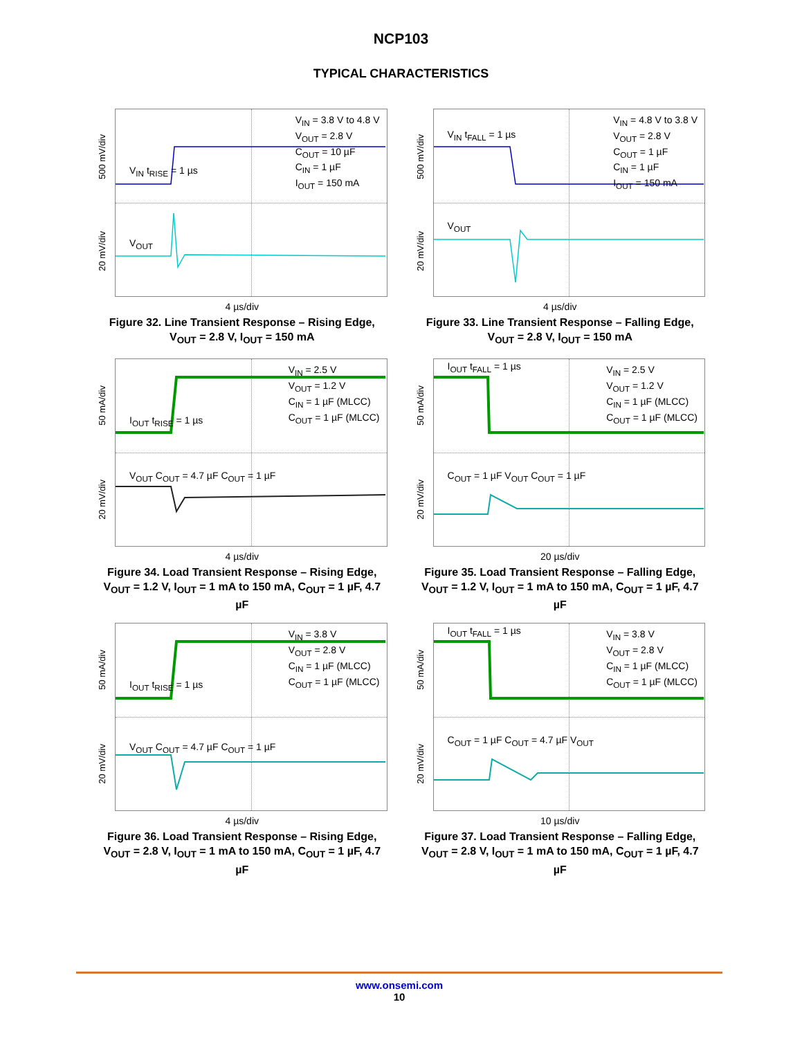NCP103
TYPICAL CHARACTERISTICS
500 mV/div
20 mV/div
V<sub>IN</sub> = 3.8 V to 4.8 V
V<sub>OUT</sub> = 2.8 V
C<sub>OUT</sub> = 10 µF
C<sub>IN</sub> = 1 µF
I<sub>OUT</sub> = 150 mA
V<sub>IN</sub> t<sub>RISE</sub> = 1 µs
V<sub>OUT</sub>
4 µs/div
Figure 32. Line Transient Response – Rising Edge, V<sub>OUT</sub> = 2.8 V, I<sub>OUT</sub> = 150 mA
500 mV/div
20 mV/div
V<sub>IN</sub> = 4.8 V to 3.8 V
V<sub>OUT</sub> = 2.8 V
C<sub>OUT</sub> = 1 µF
C<sub>IN</sub> = 1 µF
I<sub>OUT</sub> = 150 mA
V<sub>IN</sub> t<sub>FALL</sub> = 1 µs
V<sub>OUT</sub>
4 µs/div
Figure 33. Line Transient Response – Falling Edge, V<sub>OUT</sub> = 2.8 V, I<sub>OUT</sub> = 150 mA
50 mA/div
20 mV/div
V<sub>IN</sub> = 2.5 V
V<sub>OUT</sub> = 1.2 V
C<sub>IN</sub> = 1 µF (MLCC)
C<sub>OUT</sub> = 1 µF (MLCC)
I<sub>OUT</sub> t<sub>RISE</sub> = 1 µs
V<sub>OUT</sub> C<sub>OUT</sub> = 4.7 µF C<sub>OUT</sub> = 1 µF
4 µs/div
Figure 34. Load Transient Response – Rising Edge, V<sub>OUT</sub> = 1.2 V, I<sub>OUT</sub> = 1 mA to 150 mA, C<sub>OUT</sub> = 1 µF, 4.7 µF
50 mA/div
20 mV/div
V<sub>IN</sub> = 2.5 V
V<sub>OUT</sub> = 1.2 V
C<sub>IN</sub> = 1 µF (MLCC)
C<sub>OUT</sub> = 1 µF (MLCC)
I<sub>OUT</sub> t<sub>FALL</sub> = 1 µs
C<sub>OUT</sub> = 1 µF V<sub>OUT</sub> C<sub>OUT</sub> = 1 µF
20 µs/div
Figure 35. Load Transient Response – Falling Edge, V<sub>OUT</sub> = 1.2 V, I<sub>OUT</sub> = 1 mA to 150 mA, C<sub>OUT</sub> = 1 µF, 4.7 µF
50 mA/div
20 mV/div
V<sub>IN</sub> = 3.8 V
V<sub>OUT</sub> = 2.8 V
C<sub>IN</sub> = 1 µF (MLCC)
C<sub>OUT</sub> = 1 µF (MLCC)
I<sub>OUT</sub> t<sub>RISE</sub> = 1 µs
V<sub>OUT</sub> C<sub>OUT</sub> = 4.7 µF C<sub>OUT</sub> = 1 µF
4 µs/div
Figure 36. Load Transient Response – Rising Edge, V<sub>OUT</sub> = 2.8 V, I<sub>OUT</sub> = 1 mA to 150 mA, C<sub>OUT</sub> = 1 µF, 4.7 µF
50 mA/div
20 mV/div
V<sub>IN</sub> = 3.8 V
V<sub>OUT</sub> = 2.8 V
C<sub>IN</sub> = 1 µF (MLCC)
C<sub>OUT</sub> = 1 µF (MLCC)
I<sub>OUT</sub> t<sub>FALL</sub> = 1 µs
C<sub>OUT</sub> = 1 µF C<sub>OUT</sub> = 4.7 µF V<sub>OUT</sub>
10 µs/div
Figure 37. Load Transient Response – Falling Edge, V<sub>OUT</sub> = 2.8 V, I<sub>OUT</sub> = 1 mA to 150 mA, C<sub>OUT</sub> = 1 µF, 4.7 µF
www.onsemi.com
10